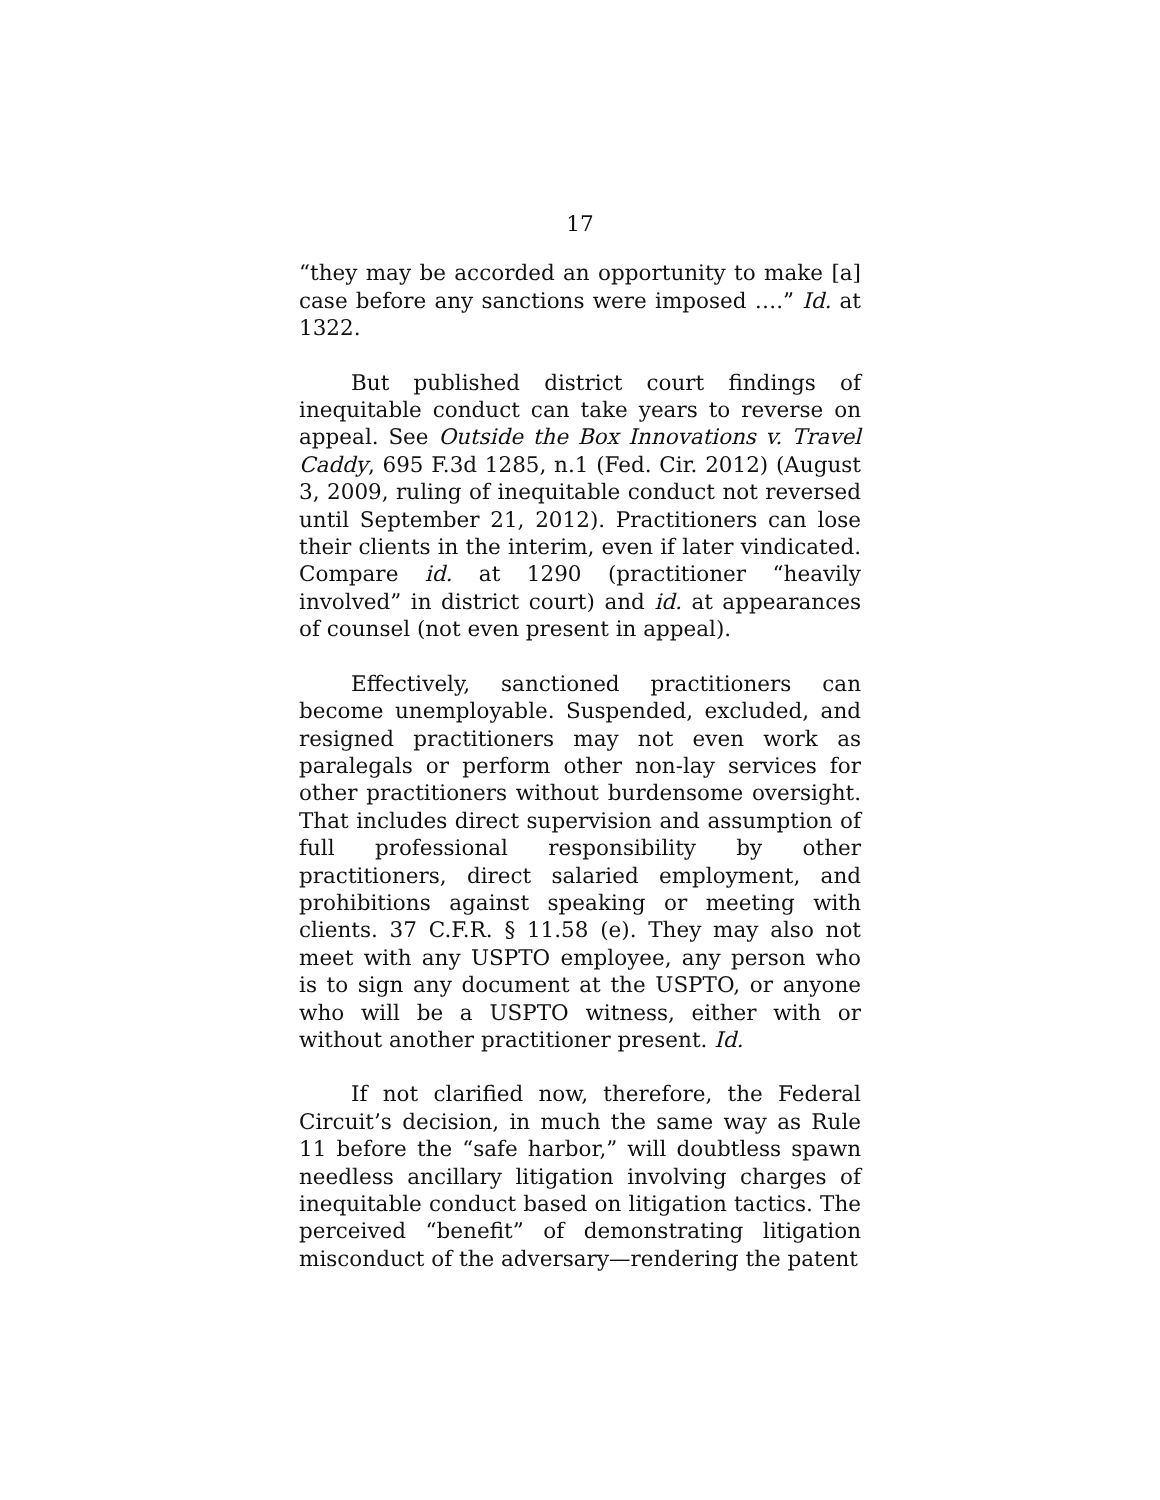17
“they may be accorded an opportunity to make [a] case before any sanctions were imposed ….” Id. at 1322.
But published district court findings of inequitable conduct can take years to reverse on appeal. See Outside the Box Innovations v. Travel Caddy, 695 F.3d 1285, n.1 (Fed. Cir. 2012) (August 3, 2009, ruling of inequitable conduct not reversed until September 21, 2012). Practitioners can lose their clients in the interim, even if later vindicated. Compare id. at 1290 (practitioner “heavily involved” in district court) and id. at appearances of counsel (not even present in appeal).
Effectively, sanctioned practitioners can become unemployable. Suspended, excluded, and resigned practitioners may not even work as paralegals or perform other non-lay services for other practitioners without burdensome oversight. That includes direct supervision and assumption of full professional responsibility by other practitioners, direct salaried employment, and prohibitions against speaking or meeting with clients. 37 C.F.R. § 11.58 (e). They may also not meet with any USPTO employee, any person who is to sign any document at the USPTO, or anyone who will be a USPTO witness, either with or without another practitioner present. Id.
If not clarified now, therefore, the Federal Circuit’s decision, in much the same way as Rule 11 before the “safe harbor,” will doubtless spawn needless ancillary litigation involving charges of inequitable conduct based on litigation tactics. The perceived “benefit” of demonstrating litigation misconduct of the adversary—rendering the patent